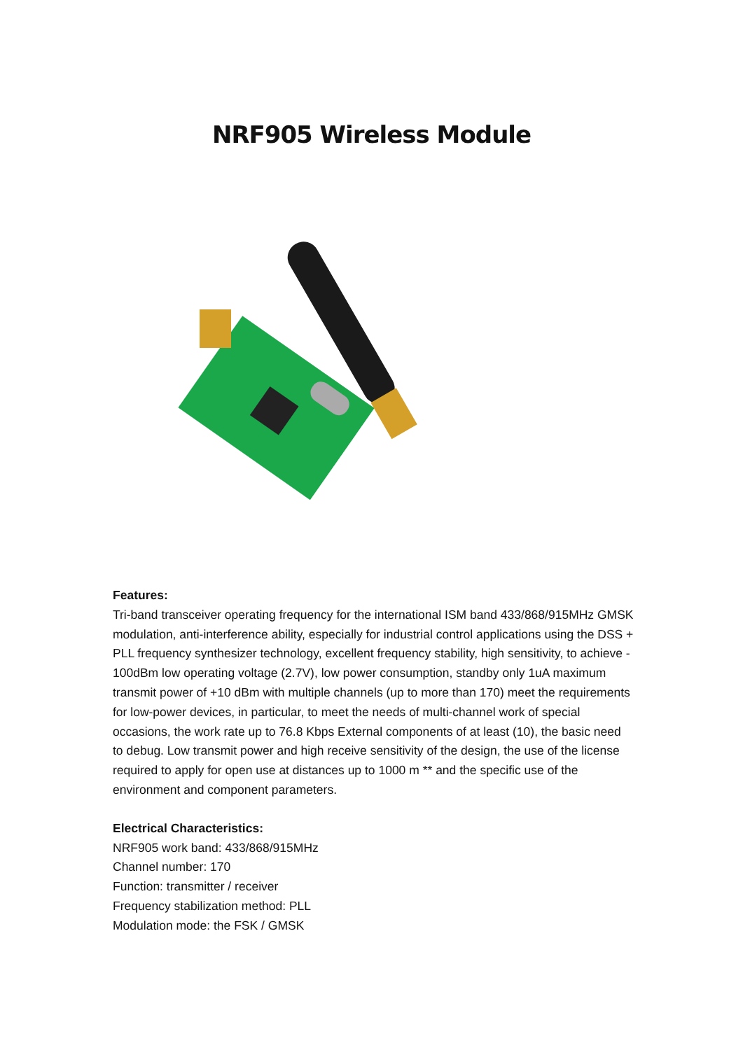NRF905 Wireless Module
Features:
Tri-band transceiver operating frequency for the international ISM band 433/868/915MHz GMSK modulation, anti-interference ability, especially for industrial control applications using the DSS + PLL frequency synthesizer technology, excellent frequency stability, high sensitivity, to achieve - 100dBm low operating voltage (2.7V), low power consumption, standby only 1uA maximum transmit power of +10 dBm with multiple channels (up to more than 170) meet the requirements for low-power devices, in particular, to meet the needs of multi-channel work of special occasions, the work rate up to 76.8 Kbps External components of at least (10), the basic need to debug. Low transmit power and high receive sensitivity of the design, the use of the license required to apply for open use at distances up to 1000 m ** and the specific use of the environment and component parameters.
Electrical Characteristics:
NRF905 work band: 433/868/915MHz
Channel number: 170
Function: transmitter / receiver
Frequency stabilization method: PLL
Modulation mode: the FSK / GMSK